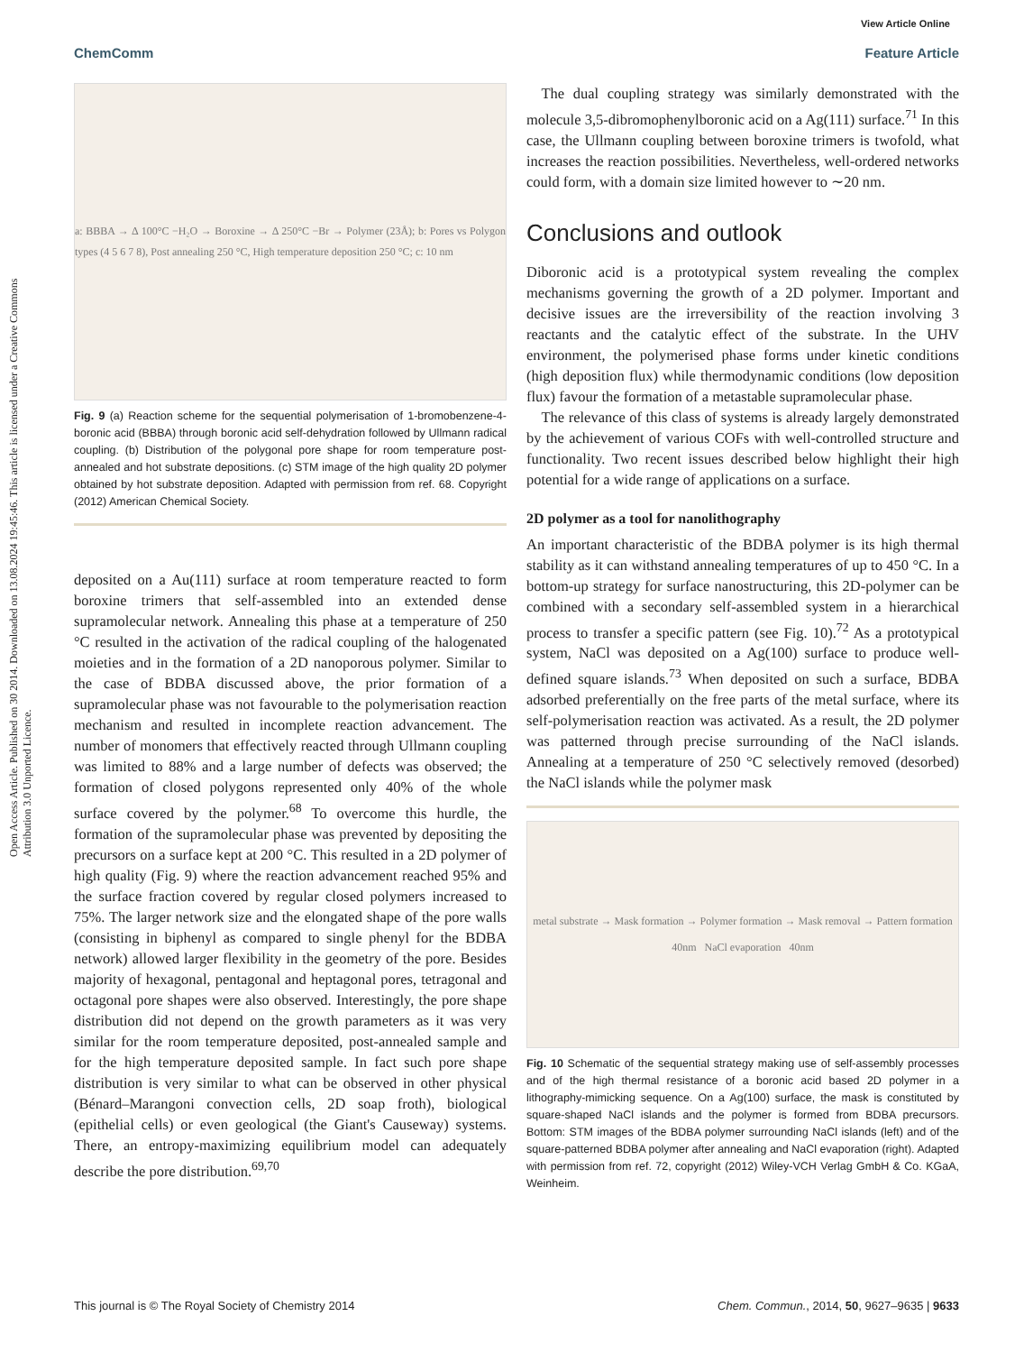View Article Online
ChemComm Feature Article
Open Access Article. Published on 30 2014. Downloaded on 13.08.2024 19:45:46. This article is licensed under a Creative Commons Attribution 3.0 Unported Licence.
a: BBBA → Δ 100°C −H₂O → Boroxine → Δ 250°C −Br → Polymer (23Å); b: Pores vs Polygon types (4 5 6 7 8), Post annealing 250 °C, High temperature deposition 250 °C; c: 10 nm
Fig. 9 (a) Reaction scheme for the sequential polymerisation of 1-bromobenzene-4-boronic acid (BBBA) through boronic acid self-dehydration followed by Ullmann radical coupling. (b) Distribution of the polygonal pore shape for room temperature post-annealed and hot substrate depositions. (c) STM image of the high quality 2D polymer obtained by hot substrate deposition. Adapted with permission from ref. 68. Copyright (2012) American Chemical Society.
deposited on a Au(111) surface at room temperature reacted to form boroxine trimers that self-assembled into an extended dense supramolecular network. Annealing this phase at a temperature of 250 °C resulted in the activation of the radical coupling of the halogenated moieties and in the formation of a 2D nanoporous polymer. Similar to the case of BDBA discussed above, the prior formation of a supramolecular phase was not favourable to the polymerisation reaction mechanism and resulted in incomplete reaction advancement. The number of monomers that effectively reacted through Ullmann coupling was limited to 88% and a large number of defects was observed; the formation of closed polygons represented only 40% of the whole surface covered by the polymer.<sup>68</sup> To overcome this hurdle, the formation of the supramolecular phase was prevented by depositing the precursors on a surface kept at 200 °C. This resulted in a 2D polymer of high quality (Fig. 9) where the reaction advancement reached 95% and the surface fraction covered by regular closed polymers increased to 75%. The larger network size and the elongated shape of the pore walls (consisting in biphenyl as compared to single phenyl for the BDBA network) allowed larger flexibility in the geometry of the pore. Besides majority of hexagonal, pentagonal and heptagonal pores, tetragonal and octagonal pore shapes were also observed. Interestingly, the pore shape distribution did not depend on the growth parameters as it was very similar for the room temperature deposited, post-annealed sample and for the high temperature deposited sample. In fact such pore shape distribution is very similar to what can be observed in other physical (Bénard–Marangoni convection cells, 2D soap froth), biological (epithelial cells) or even geological (the Giant's Causeway) systems. There, an entropy-maximizing equilibrium model can adequately describe the pore distribution.<sup>69,70</sup>
 The dual coupling strategy was similarly demonstrated with the molecule 3,5-dibromophenylboronic acid on a Ag(111) surface.<sup>71</sup> In this case, the Ullmann coupling between boroxine trimers is twofold, what increases the reaction possibilities. Nevertheless, well-ordered networks could form, with a domain size limited however to ∼20 nm.
Conclusions and outlook
Diboronic acid is a prototypical system revealing the complex mechanisms governing the growth of a 2D polymer. Important and decisive issues are the irreversibility of the reaction involving 3 reactants and the catalytic effect of the substrate. In the UHV environment, the polymerised phase forms under kinetic conditions (high deposition flux) while thermodynamic conditions (low deposition flux) favour the formation of a metastable supramolecular phase.
 The relevance of this class of systems is already largely demonstrated by the achievement of various COFs with well-controlled structure and functionality. Two recent issues described below highlight their high potential for a wide range of applications on a surface.
2D polymer as a tool for nanolithography
An important characteristic of the BDBA polymer is its high thermal stability as it can withstand annealing temperatures of up to 450 °C. In a bottom-up strategy for surface nanostructuring, this 2D-polymer can be combined with a secondary self-assembled system in a hierarchical process to transfer a specific pattern (see Fig. 10).<sup>72</sup> As a prototypical system, NaCl was deposited on a Ag(100) surface to produce well-defined square islands.<sup>73</sup> When deposited on such a surface, BDBA adsorbed preferentially on the free parts of the metal surface, where its self-polymerisation reaction was activated. As a result, the 2D polymer was patterned through precise surrounding of the NaCl islands. Annealing at a temperature of 250 °C selectively removed (desorbed) the NaCl islands while the polymer mask
metal substrate → Mask formation → Polymer formation → Mask removal → Pattern formation
40nm NaCl evaporation 40nm
Fig. 10 Schematic of the sequential strategy making use of self-assembly processes and of the high thermal resistance of a boronic acid based 2D polymer in a lithography-mimicking sequence. On a Ag(100) surface, the mask is constituted by square-shaped NaCl islands and the polymer is formed from BDBA precursors. Bottom: STM images of the BDBA polymer surrounding NaCl islands (left) and of the square-patterned BDBA polymer after annealing and NaCl evaporation (right). Adapted with permission from ref. 72, copyright (2012) Wiley-VCH Verlag GmbH & Co. KGaA, Weinheim.
This journal is © The Royal Society of Chemistry 2014 Chem. Commun., 2014, 50, 9627–9635 | 9633